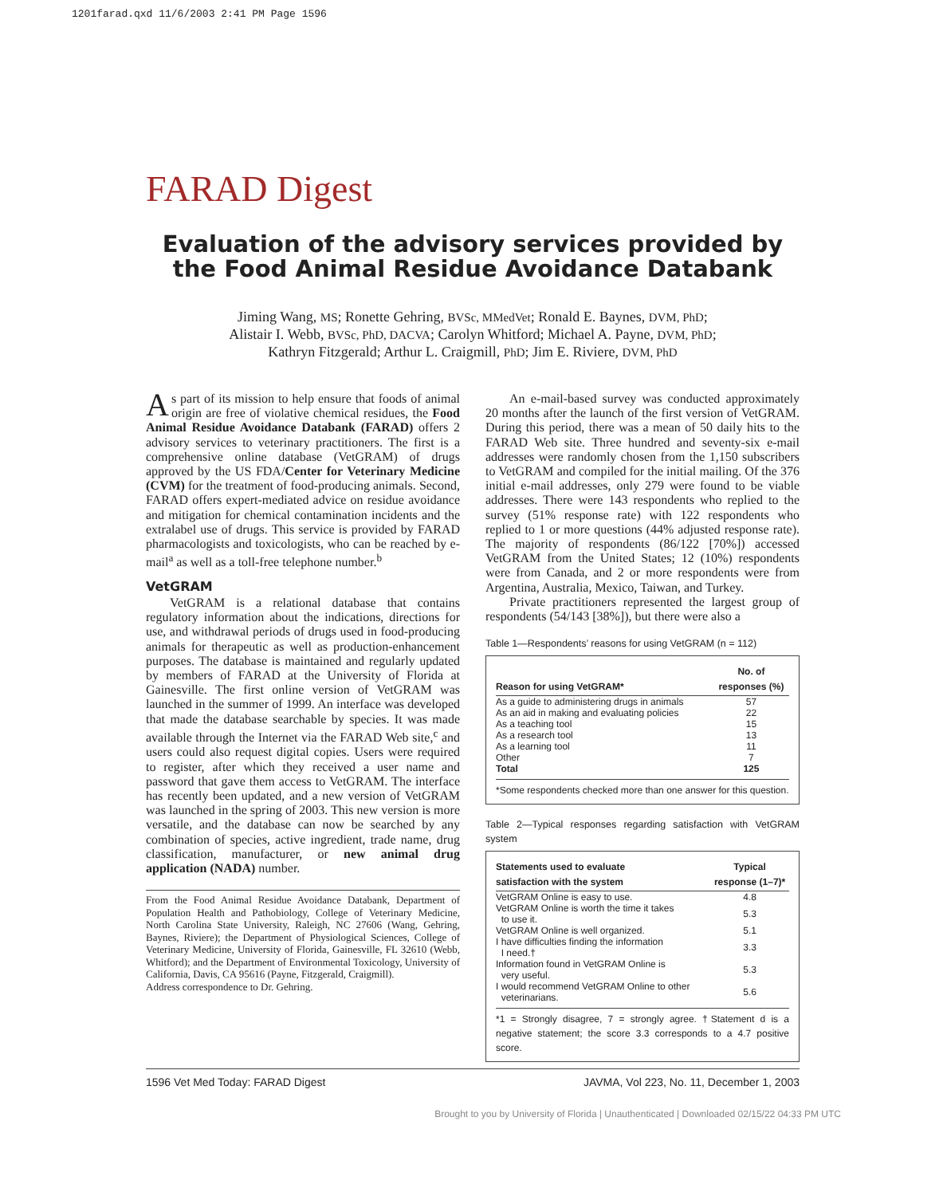1201farad.qxd 11/6/2003 2:41 PM Page 1596
FARAD Digest
Evaluation of the advisory services provided by the Food Animal Residue Avoidance Databank
Jiming Wang, MS; Ronette Gehring, BVSc, MMedVet; Ronald E. Baynes, DVM, PhD;
Alistair I. Webb, BVSc, PhD, DACVA; Carolyn Whitford; Michael A. Payne, DVM, PhD;
Kathryn Fitzgerald; Arthur L. Craigmill, PhD; Jim E. Riviere, DVM, PhD
As part of its mission to help ensure that foods of animal origin are free of violative chemical residues, the Food Animal Residue Avoidance Databank (FARAD) offers 2 advisory services to veterinary practitioners. The first is a comprehensive online database (VetGRAM) of drugs approved by the US FDA/Center for Veterinary Medicine (CVM) for the treatment of food-producing animals. Second, FARAD offers expert-mediated advice on residue avoidance and mitigation for chemical contamination incidents and the extralabel use of drugs. This service is provided by FARAD pharmacologists and toxicologists, who can be reached by e-mail<sup>a</sup> as well as a toll-free telephone number.<sup>b</sup>
VetGRAM
VetGRAM is a relational database that contains regulatory information about the indications, directions for use, and withdrawal periods of drugs used in food-producing animals for therapeutic as well as production-enhancement purposes. The database is maintained and regularly updated by members of FARAD at the University of Florida at Gainesville. The first online version of VetGRAM was launched in the summer of 1999. An interface was developed that made the database searchable by species. It was made available through the Internet via the FARAD Web site,<sup>c</sup> and users could also request digital copies. Users were required to register, after which they received a user name and password that gave them access to VetGRAM. The interface has recently been updated, and a new version of VetGRAM was launched in the spring of 2003. This new version is more versatile, and the database can now be searched by any combination of species, active ingredient, trade name, drug classification, manufacturer, or new animal drug application (NADA) number.
From the Food Animal Residue Avoidance Databank, Department of Population Health and Pathobiology, College of Veterinary Medicine, North Carolina State University, Raleigh, NC 27606 (Wang, Gehring, Baynes, Riviere); the Department of Physiological Sciences, College of Veterinary Medicine, University of Florida, Gainesville, FL 32610 (Webb, Whitford); and the Department of Environmental Toxicology, University of California, Davis, CA 95616 (Payne, Fitzgerald, Craigmill).
Address correspondence to Dr. Gehring.
An e-mail-based survey was conducted approximately 20 months after the launch of the first version of VetGRAM. During this period, there was a mean of 50 daily hits to the FARAD Web site. Three hundred and seventy-six e-mail addresses were randomly chosen from the 1,150 subscribers to VetGRAM and compiled for the initial mailing. Of the 376 initial e-mail addresses, only 279 were found to be viable addresses. There were 143 respondents who replied to the survey (51% response rate) with 122 respondents who replied to 1 or more questions (44% adjusted response rate). The majority of respondents (86/122 [70%]) accessed VetGRAM from the United States; 12 (10%) respondents were from Canada, and 2 or more respondents were from Argentina, Australia, Mexico, Taiwan, and Turkey.
Private practitioners represented the largest group of respondents (54/143 [38%]), but there were also a
Table 1—Respondents’ reasons for using VetGRAM (n = 112)
| Reason for using VetGRAM* | No. of responses (%) |
| --- | --- |
| As a guide to administering drugs in animals | 57 |
| As an aid in making and evaluating policies | 22 |
| As a teaching tool | 15 |
| As a research tool | 13 |
| As a learning tool | 11 |
| Other | 7 |
| Total | 125 |
*Some respondents checked more than one answer for this question.
Table 2—Typical responses regarding satisfaction with VetGRAM system
| Statements used to evaluate satisfaction with the system | Typical response (1–7)* |
| --- | --- |
| VetGRAM Online is easy to use. | 4.8 |
| VetGRAM Online is worth the time it takes to use it. | 5.3 |
| VetGRAM Online is well organized. | 5.1 |
| I have difficulties finding the information I need.† | 3.3 |
| Information found in VetGRAM Online is very useful. | 5.3 |
| I would recommend VetGRAM Online to other veterinarians. | 5.6 |
*1 = Strongly disagree, 7 = strongly agree. †Statement d is a negative statement; the score 3.3 corresponds to a 4.7 positive score.
1596 Vet Med Today: FARAD Digest JAVMA, Vol 223, No. 11, December 1, 2003
Brought to you by University of Florida | Unauthenticated | Downloaded 02/15/22 04:33 PM UTC